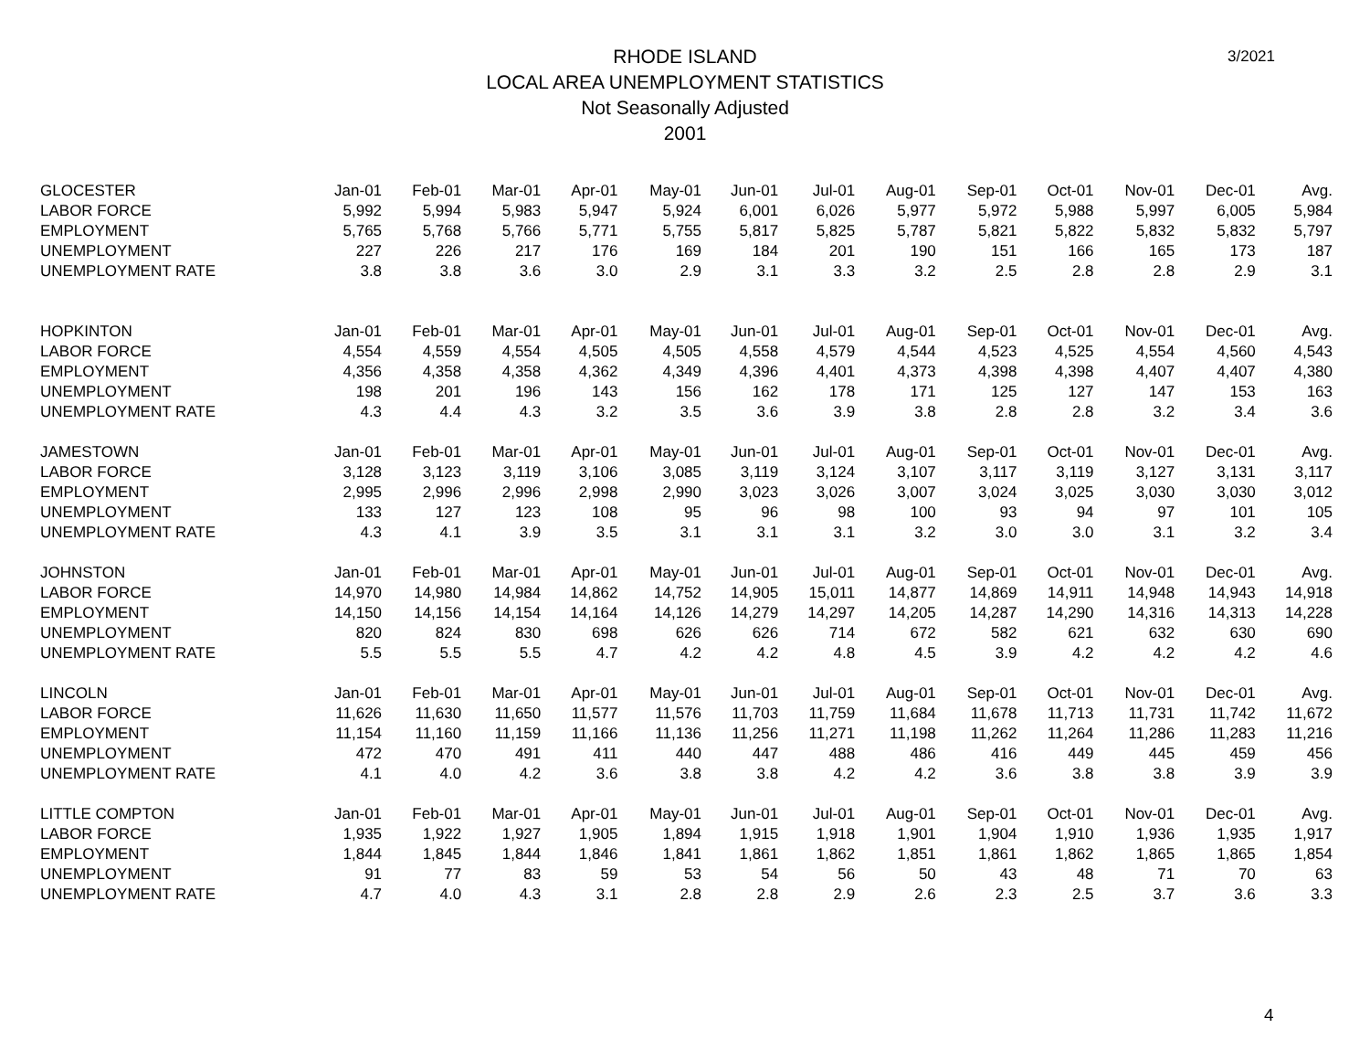3/2021
RHODE ISLAND
LOCAL AREA UNEMPLOYMENT STATISTICS
Not Seasonally Adjusted
2001
| GLOCESTER | Jan-01 | Feb-01 | Mar-01 | Apr-01 | May-01 | Jun-01 | Jul-01 | Aug-01 | Sep-01 | Oct-01 | Nov-01 | Dec-01 | Avg. |
| LABOR FORCE | 5,992 | 5,994 | 5,983 | 5,947 | 5,924 | 6,001 | 6,026 | 5,977 | 5,972 | 5,988 | 5,997 | 6,005 | 5,984 |
| EMPLOYMENT | 5,765 | 5,768 | 5,766 | 5,771 | 5,755 | 5,817 | 5,825 | 5,787 | 5,821 | 5,822 | 5,832 | 5,832 | 5,797 |
| UNEMPLOYMENT | 227 | 226 | 217 | 176 | 169 | 184 | 201 | 190 | 151 | 166 | 165 | 173 | 187 |
| UNEMPLOYMENT RATE | 3.8 | 3.8 | 3.6 | 3.0 | 2.9 | 3.1 | 3.3 | 3.2 | 2.5 | 2.8 | 2.8 | 2.9 | 3.1 |
| HOPKINTON | Jan-01 | Feb-01 | Mar-01 | Apr-01 | May-01 | Jun-01 | Jul-01 | Aug-01 | Sep-01 | Oct-01 | Nov-01 | Dec-01 | Avg. |
| LABOR FORCE | 4,554 | 4,559 | 4,554 | 4,505 | 4,505 | 4,558 | 4,579 | 4,544 | 4,523 | 4,525 | 4,554 | 4,560 | 4,543 |
| EMPLOYMENT | 4,356 | 4,358 | 4,358 | 4,362 | 4,349 | 4,396 | 4,401 | 4,373 | 4,398 | 4,398 | 4,407 | 4,407 | 4,380 |
| UNEMPLOYMENT | 198 | 201 | 196 | 143 | 156 | 162 | 178 | 171 | 125 | 127 | 147 | 153 | 163 |
| UNEMPLOYMENT RATE | 4.3 | 4.4 | 4.3 | 3.2 | 3.5 | 3.6 | 3.9 | 3.8 | 2.8 | 2.8 | 3.2 | 3.4 | 3.6 |
| JAMESTOWN | Jan-01 | Feb-01 | Mar-01 | Apr-01 | May-01 | Jun-01 | Jul-01 | Aug-01 | Sep-01 | Oct-01 | Nov-01 | Dec-01 | Avg. |
| LABOR FORCE | 3,128 | 3,123 | 3,119 | 3,106 | 3,085 | 3,119 | 3,124 | 3,107 | 3,117 | 3,119 | 3,127 | 3,131 | 3,117 |
| EMPLOYMENT | 2,995 | 2,996 | 2,996 | 2,998 | 2,990 | 3,023 | 3,026 | 3,007 | 3,024 | 3,025 | 3,030 | 3,030 | 3,012 |
| UNEMPLOYMENT | 133 | 127 | 123 | 108 | 95 | 96 | 98 | 100 | 93 | 94 | 97 | 101 | 105 |
| UNEMPLOYMENT RATE | 4.3 | 4.1 | 3.9 | 3.5 | 3.1 | 3.1 | 3.1 | 3.2 | 3.0 | 3.0 | 3.1 | 3.2 | 3.4 |
| JOHNSTON | Jan-01 | Feb-01 | Mar-01 | Apr-01 | May-01 | Jun-01 | Jul-01 | Aug-01 | Sep-01 | Oct-01 | Nov-01 | Dec-01 | Avg. |
| LABOR FORCE | 14,970 | 14,980 | 14,984 | 14,862 | 14,752 | 14,905 | 15,011 | 14,877 | 14,869 | 14,911 | 14,948 | 14,943 | 14,918 |
| EMPLOYMENT | 14,150 | 14,156 | 14,154 | 14,164 | 14,126 | 14,279 | 14,297 | 14,205 | 14,287 | 14,290 | 14,316 | 14,313 | 14,228 |
| UNEMPLOYMENT | 820 | 824 | 830 | 698 | 626 | 626 | 714 | 672 | 582 | 621 | 632 | 630 | 690 |
| UNEMPLOYMENT RATE | 5.5 | 5.5 | 5.5 | 4.7 | 4.2 | 4.2 | 4.8 | 4.5 | 3.9 | 4.2 | 4.2 | 4.2 | 4.6 |
| LINCOLN | Jan-01 | Feb-01 | Mar-01 | Apr-01 | May-01 | Jun-01 | Jul-01 | Aug-01 | Sep-01 | Oct-01 | Nov-01 | Dec-01 | Avg. |
| LABOR FORCE | 11,626 | 11,630 | 11,650 | 11,577 | 11,576 | 11,703 | 11,759 | 11,684 | 11,678 | 11,713 | 11,731 | 11,742 | 11,672 |
| EMPLOYMENT | 11,154 | 11,160 | 11,159 | 11,166 | 11,136 | 11,256 | 11,271 | 11,198 | 11,262 | 11,264 | 11,286 | 11,283 | 11,216 |
| UNEMPLOYMENT | 472 | 470 | 491 | 411 | 440 | 447 | 488 | 486 | 416 | 449 | 445 | 459 | 456 |
| UNEMPLOYMENT RATE | 4.1 | 4.0 | 4.2 | 3.6 | 3.8 | 3.8 | 4.2 | 4.2 | 3.6 | 3.8 | 3.8 | 3.9 | 3.9 |
| LITTLE COMPTON | Jan-01 | Feb-01 | Mar-01 | Apr-01 | May-01 | Jun-01 | Jul-01 | Aug-01 | Sep-01 | Oct-01 | Nov-01 | Dec-01 | Avg. |
| LABOR FORCE | 1,935 | 1,922 | 1,927 | 1,905 | 1,894 | 1,915 | 1,918 | 1,901 | 1,904 | 1,910 | 1,936 | 1,935 | 1,917 |
| EMPLOYMENT | 1,844 | 1,845 | 1,844 | 1,846 | 1,841 | 1,861 | 1,862 | 1,851 | 1,861 | 1,862 | 1,865 | 1,865 | 1,854 |
| UNEMPLOYMENT | 91 | 77 | 83 | 59 | 53 | 54 | 56 | 50 | 43 | 48 | 71 | 70 | 63 |
| UNEMPLOYMENT RATE | 4.7 | 4.0 | 4.3 | 3.1 | 2.8 | 2.8 | 2.9 | 2.6 | 2.3 | 2.5 | 3.7 | 3.6 | 3.3 |
4